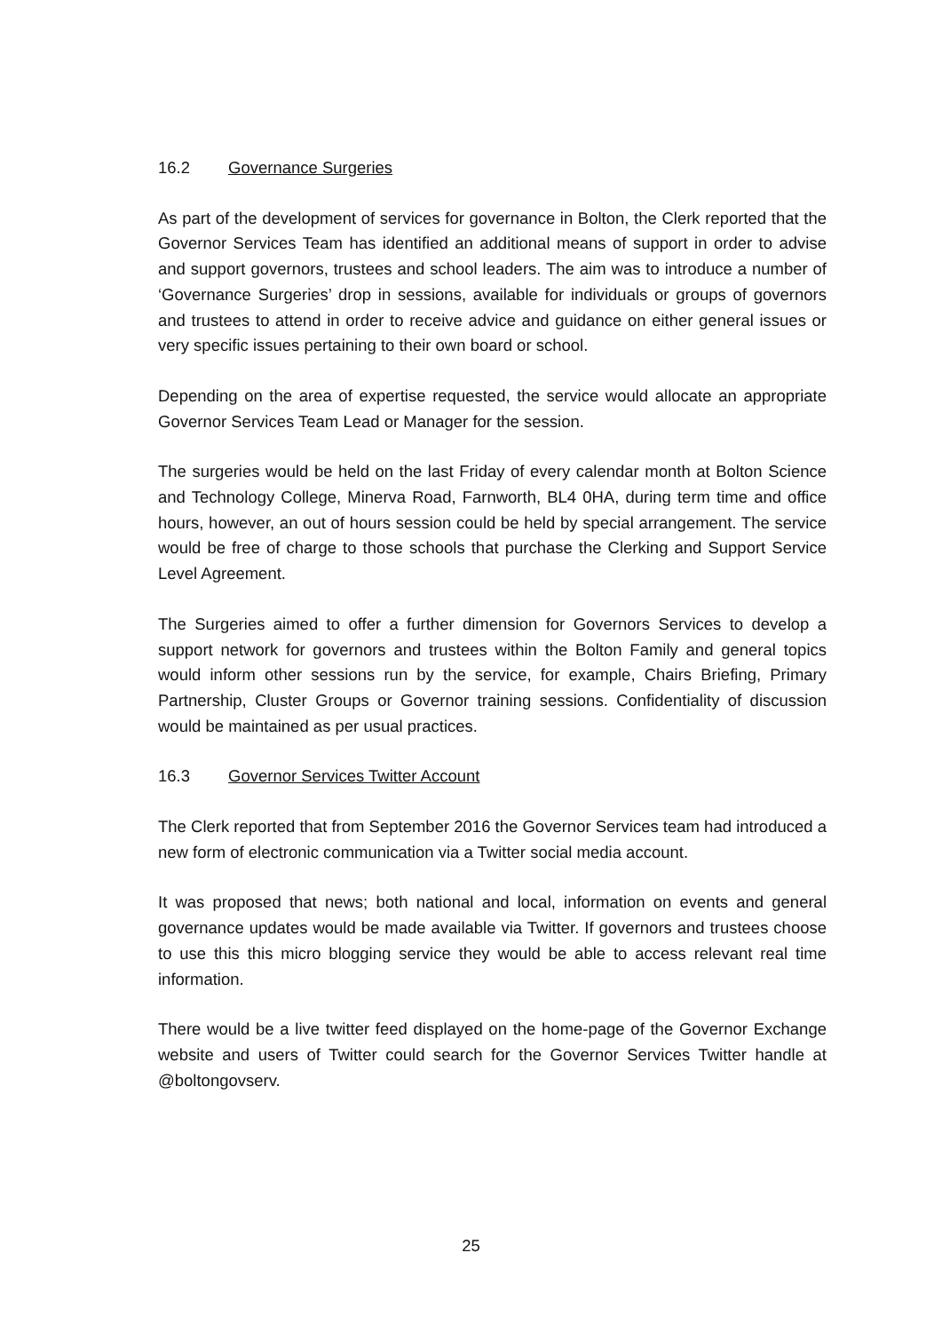16.2 Governance Surgeries
As part of the development of services for governance in Bolton, the Clerk reported that the Governor Services Team has identified an additional means of support in order to advise and support governors, trustees and school leaders. The aim was to introduce a number of ‘Governance Surgeries’ drop in sessions, available for individuals or groups of governors and trustees to attend in order to receive advice and guidance on either general issues or very specific issues pertaining to their own board or school.
Depending on the area of expertise requested, the service would allocate an appropriate Governor Services Team Lead or Manager for the session.
The surgeries would be held on the last Friday of every calendar month at Bolton Science and Technology College, Minerva Road, Farnworth, BL4 0HA, during term time and office hours, however, an out of hours session could be held by special arrangement. The service would be free of charge to those schools that purchase the Clerking and Support Service Level Agreement.
The Surgeries aimed to offer a further dimension for Governors Services to develop a support network for governors and trustees within the Bolton Family and general topics would inform other sessions run by the service, for example, Chairs Briefing, Primary Partnership, Cluster Groups or Governor training sessions. Confidentiality of discussion would be maintained as per usual practices.
16.3 Governor Services Twitter Account
The Clerk reported that from September 2016 the Governor Services team had introduced a new form of electronic communication via a Twitter social media account.
It was proposed that news; both national and local, information on events and general governance updates would be made available via Twitter. If governors and trustees choose to use this this micro blogging service they would be able to access relevant real time information.
There would be a live twitter feed displayed on the home-page of the Governor Exchange website and users of Twitter could search for the Governor Services Twitter handle at @boltongovserv.
25